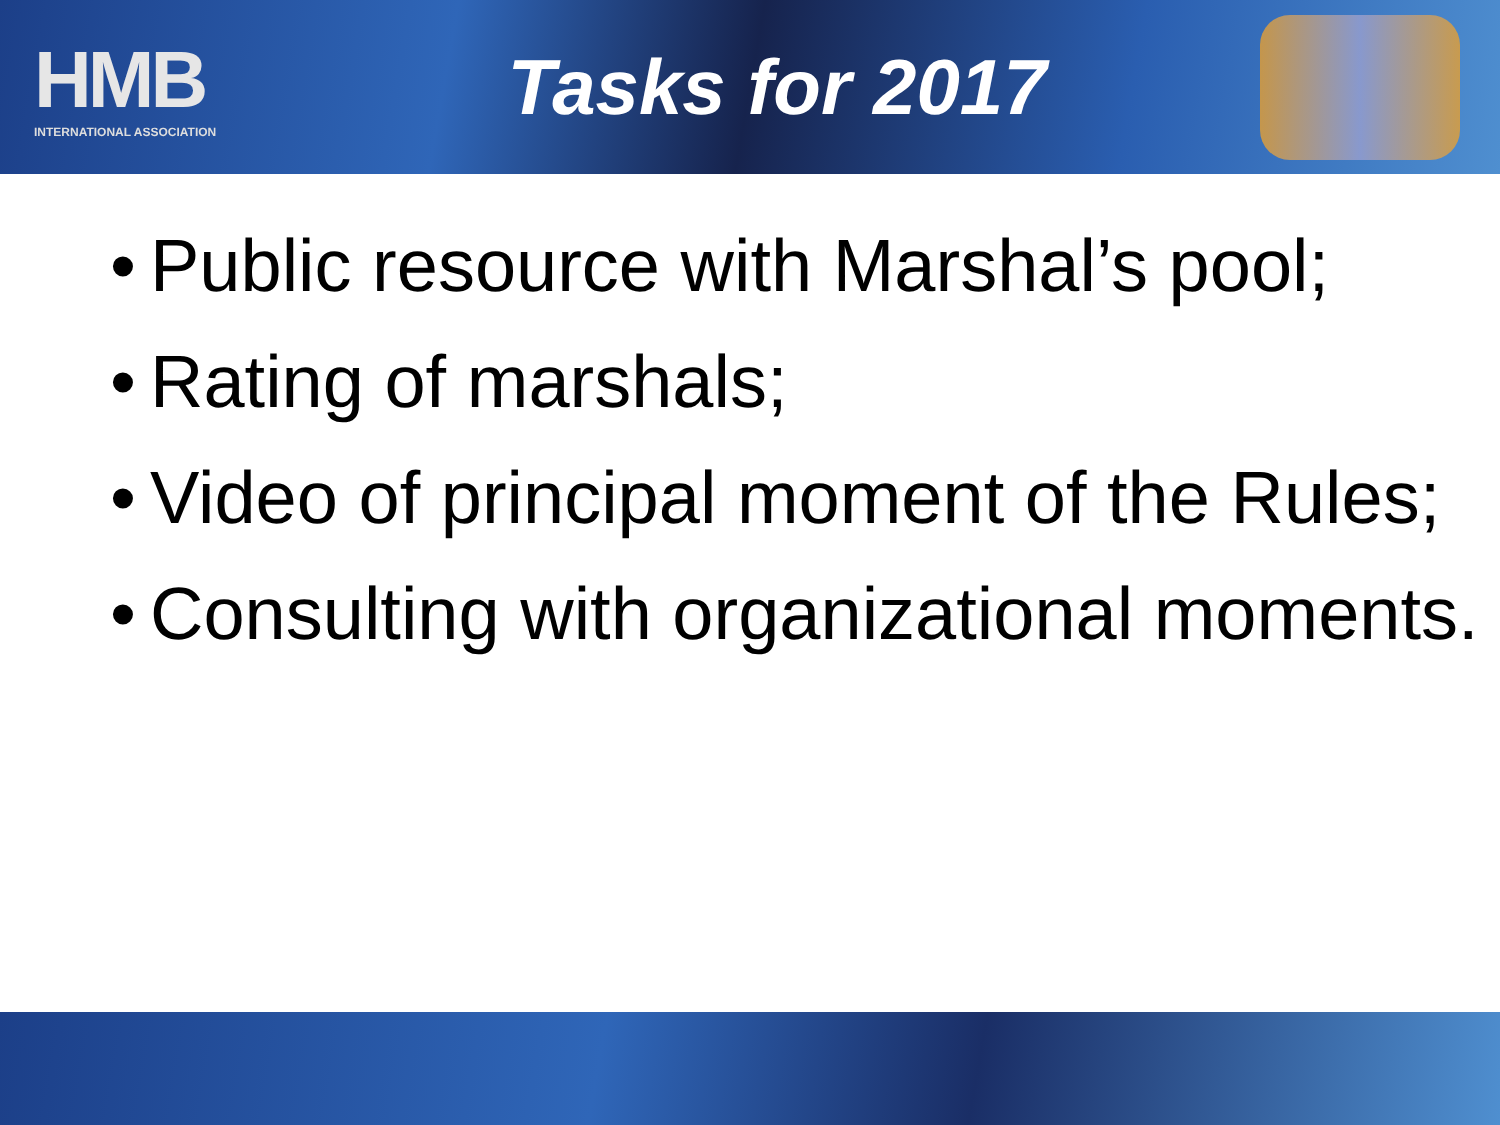HMB
INTERNATIONAL ASSOCIATION
Tasks for 2017
•
Public resource with Marshal’s pool;
•
Rating of marshals;
•
Video of principal moment of the Rules;
•
Consulting with organizational moments.